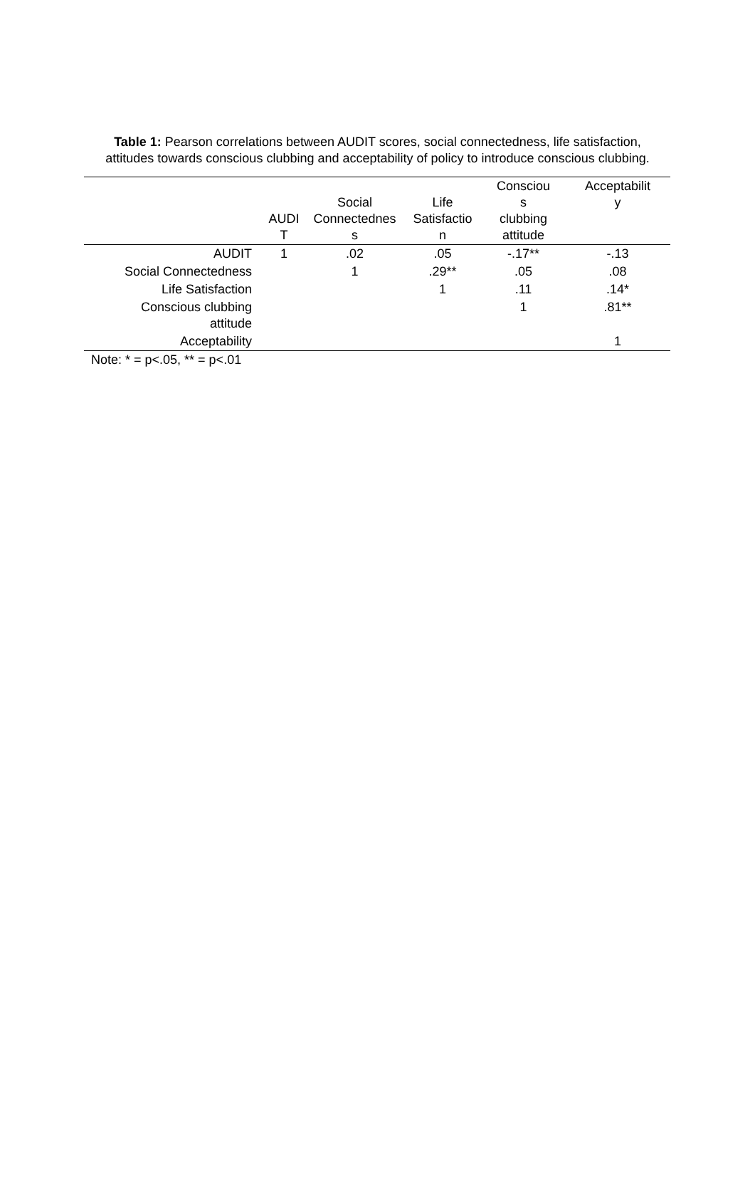Table 1: Pearson correlations between AUDIT scores, social connectedness, life satisfaction, attitudes towards conscious clubbing and acceptability of policy to introduce conscious clubbing.
| | AUDI T | Social Connectednes s | Life Satisfactio n | Consciou s clubbing attitude | Acceptabilit y |
| --- | --- | --- | --- | --- | --- |
| AUDIT | 1 | .02 | .05 | -.17** | -.13 |
| Social Connectedness | | 1 | .29** | .05 | .08 |
| Life Satisfaction | | | 1 | .11 | .14* |
| Conscious clubbing attitude | | | | 1 | .81** |
| Acceptability | | | | | 1 |
Note: * = p<.05, ** = p<.01